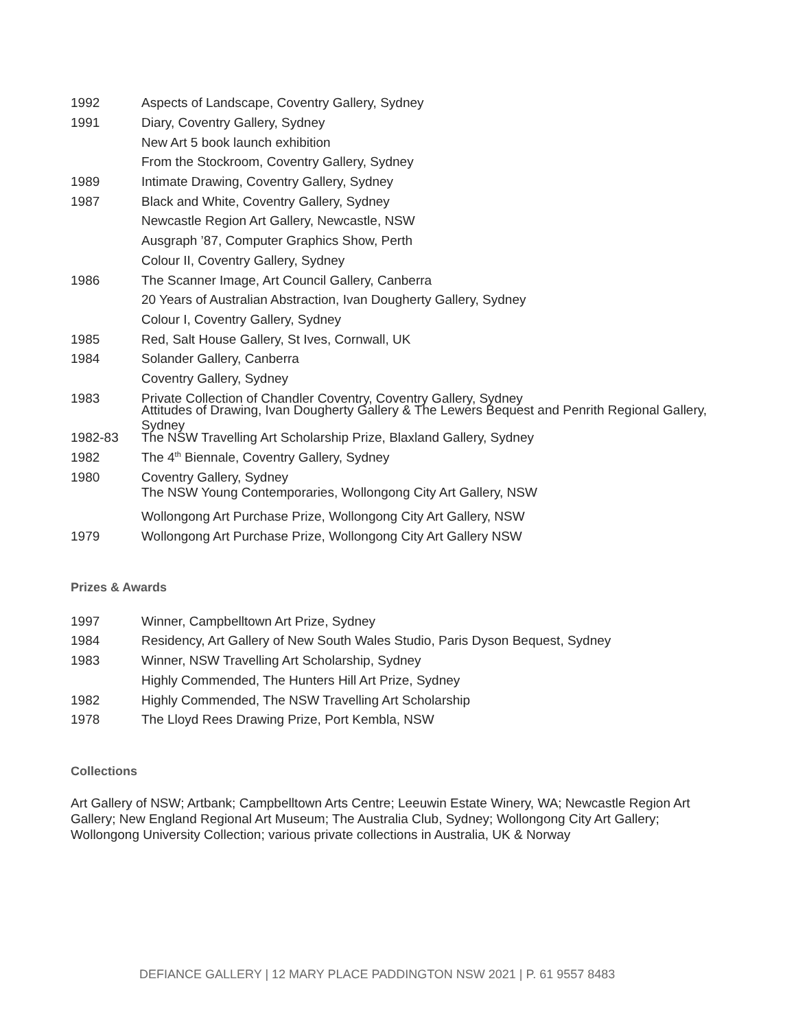1992 Aspects of Landscape, Coventry Gallery, Sydney
1991 Diary, Coventry Gallery, Sydney
New Art 5 book launch exhibition
From the Stockroom, Coventry Gallery, Sydney
1989 Intimate Drawing, Coventry Gallery, Sydney
1987 Black and White, Coventry Gallery, Sydney
Newcastle Region Art Gallery, Newcastle, NSW
Ausgraph ’87, Computer Graphics Show, Perth
Colour II, Coventry Gallery, Sydney
1986 The Scanner Image, Art Council Gallery, Canberra
20 Years of Australian Abstraction, Ivan Dougherty Gallery, Sydney
Colour I, Coventry Gallery, Sydney
1985 Red, Salt House Gallery, St Ives, Cornwall, UK
1984 Solander Gallery, Canberra
Coventry Gallery, Sydney
1983 Private Collection of Chandler Coventry, Coventry Gallery, Sydney
Attitudes of Drawing, Ivan Dougherty Gallery & The Lewers Bequest and Penrith Regional Gallery, Sydney
1982-83 The NSW Travelling Art Scholarship Prize, Blaxland Gallery, Sydney
1982 The 4<sup>th</sup> Biennale, Coventry Gallery, Sydney
1980 Coventry Gallery, Sydney
The NSW Young Contemporaries, Wollongong City Art Gallery, NSW
Wollongong Art Purchase Prize, Wollongong City Art Gallery, NSW
1979 Wollongong Art Purchase Prize, Wollongong City Art Gallery NSW
Prizes & Awards
1997 Winner, Campbelltown Art Prize, Sydney
1984 Residency, Art Gallery of New South Wales Studio, Paris Dyson Bequest, Sydney
1983 Winner, NSW Travelling Art Scholarship, Sydney
Highly Commended, The Hunters Hill Art Prize, Sydney
1982 Highly Commended, The NSW Travelling Art Scholarship
1978 The Lloyd Rees Drawing Prize, Port Kembla, NSW
Collections
Art Gallery of NSW; Artbank; Campbelltown Arts Centre; Leeuwin Estate Winery, WA; Newcastle Region Art Gallery; New England Regional Art Museum; The Australia Club, Sydney; Wollongong City Art Gallery; Wollongong University Collection; various private collections in Australia, UK & Norway
DEFIANCE GALLERY | 12 MARY PLACE PADDINGTON NSW 2021 | P. 61 9557 8483